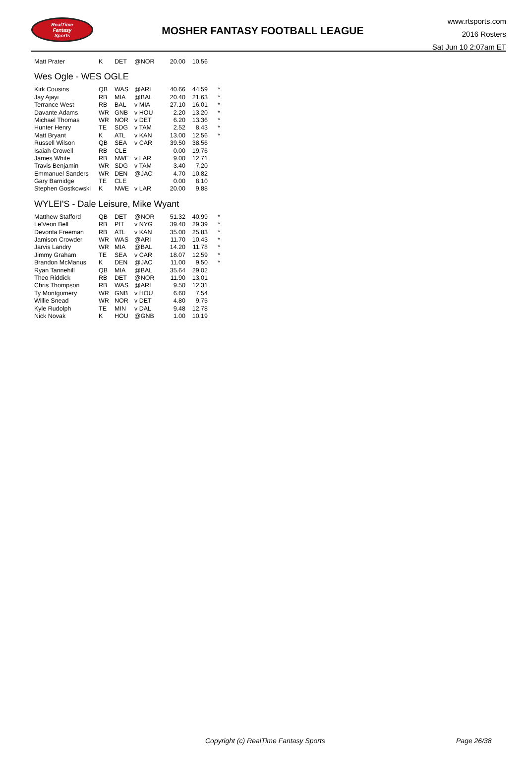RealTime
Fantasy
Sports
MOSHER FANTASY FOOTBALL LEAGUE
www.rtsports.com
2016 Rosters
Sat Jun 10 2:07am ET
| Matt Prater | K | DET | @NOR | 20.00 | 10.56 | |
Wes Ogle - WES OGLE
| Kirk Cousins | QB | WAS | @ARI | 40.66 | 44.59 | * |
| Jay Ajayi | RB | MIA | @BAL | 20.40 | 21.63 | * |
| Terrance West | RB | BAL | v MIA | 27.10 | 16.01 | * |
| Davante Adams | WR | GNB | v HOU | 2.20 | 13.20 | * |
| Michael Thomas | WR | NOR | v DET | 6.20 | 13.36 | * |
| Hunter Henry | TE | SDG | v TAM | 2.52 | 8.43 | * |
| Matt Bryant | K | ATL | v KAN | 13.00 | 12.56 | * |
| Russell Wilson | QB | SEA | v CAR | 39.50 | 38.56 | |
| Isaiah Crowell | RB | CLE | | 0.00 | 19.76 | |
| James White | RB | NWE | v LAR | 9.00 | 12.71 | |
| Travis Benjamin | WR | SDG | v TAM | 3.40 | 7.20 | |
| Emmanuel Sanders | WR | DEN | @JAC | 4.70 | 10.82 | |
| Gary Barnidge | TE | CLE | | 0.00 | 8.10 | |
| Stephen Gostkowski | K | NWE | v LAR | 20.00 | 9.88 | |
WYLEI'S - Dale Leisure, Mike Wyant
| Matthew Stafford | QB | DET | @NOR | 51.32 | 40.99 | * |
| Le'Veon Bell | RB | PIT | v NYG | 39.40 | 29.39 | * |
| Devonta Freeman | RB | ATL | v KAN | 35.00 | 25.83 | * |
| Jamison Crowder | WR | WAS | @ARI | 11.70 | 10.43 | * |
| Jarvis Landry | WR | MIA | @BAL | 14.20 | 11.78 | * |
| Jimmy Graham | TE | SEA | v CAR | 18.07 | 12.59 | * |
| Brandon McManus | K | DEN | @JAC | 11.00 | 9.50 | * |
| Ryan Tannehill | QB | MIA | @BAL | 35.64 | 29.02 | |
| Theo Riddick | RB | DET | @NOR | 11.90 | 13.01 | |
| Chris Thompson | RB | WAS | @ARI | 9.50 | 12.31 | |
| Ty Montgomery | WR | GNB | v HOU | 6.60 | 7.54 | |
| Willie Snead | WR | NOR | v DET | 4.80 | 9.75 | |
| Kyle Rudolph | TE | MIN | v DAL | 9.48 | 12.78 | |
| Nick Novak | K | HOU | @GNB | 1.00 | 10.19 | |
Copyright (c) RealTime Fantasy Sports Page 26/38